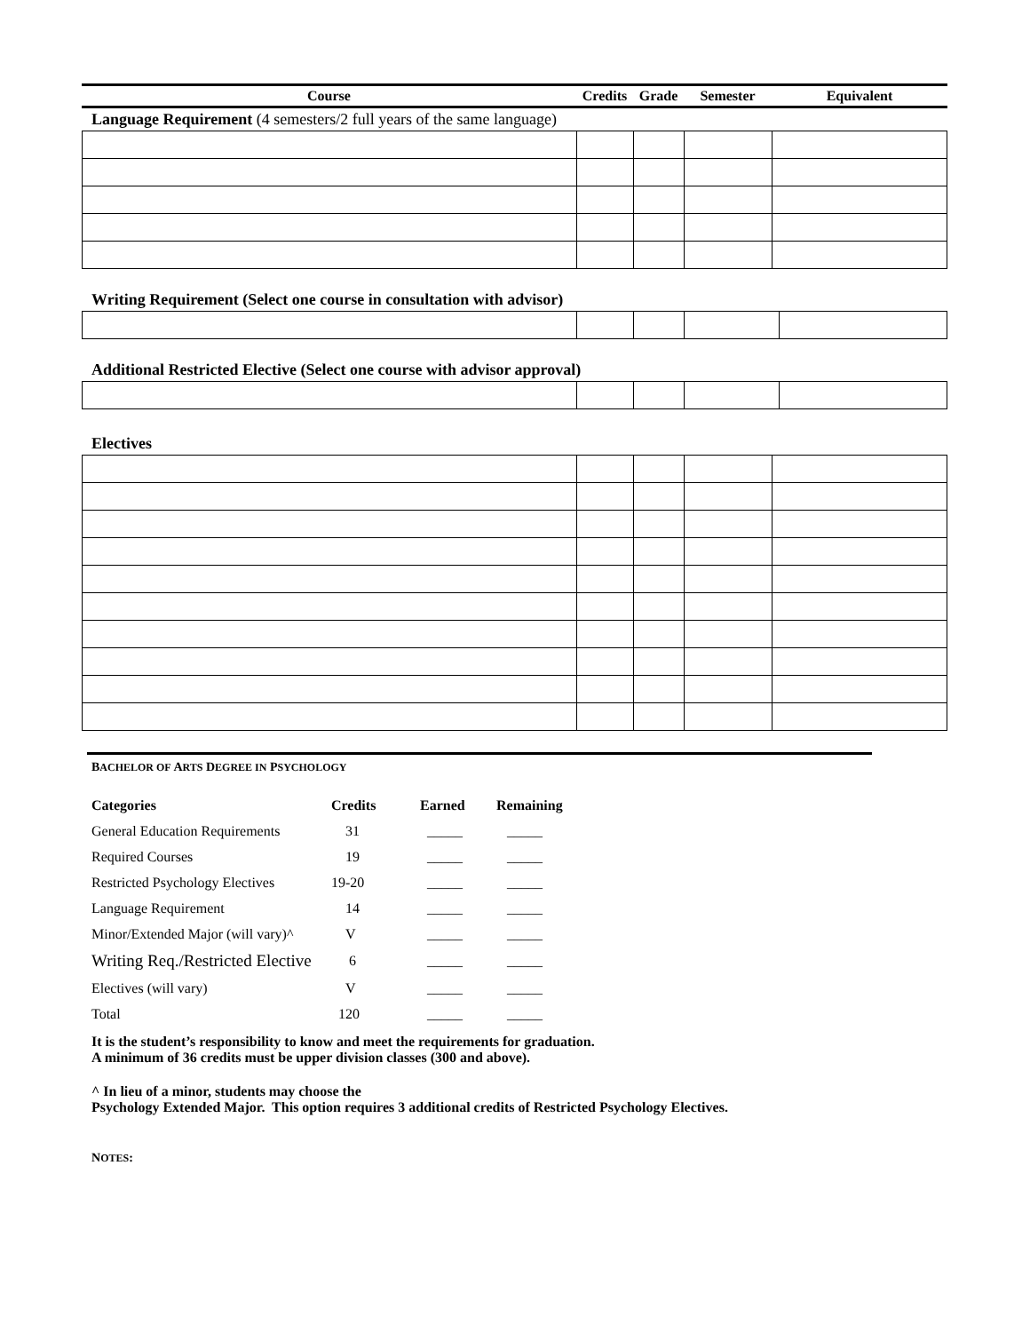| Course | Credits | Grade | Semester | Equivalent |
| --- | --- | --- | --- | --- |
Language Requirement (4 semesters/2 full years of the same language)
Writing Requirement (Select one course in consultation with advisor)
Additional Restricted Elective (Select one course with advisor approval)
Electives
BACHELOR OF ARTS DEGREE IN PSYCHOLOGY
| Categories | Credits | Earned | Remaining |
| --- | --- | --- | --- |
| General Education Requirements | 31 | _____ | _____ |
| Required Courses | 19 | _____ | _____ |
| Restricted Psychology Electives | 19-20 | _____ | _____ |
| Language Requirement | 14 | _____ | _____ |
| Minor/Extended Major (will vary)^ | V | _____ | _____ |
| Writing Req./Restricted Elective | 6 | _____ | _____ |
| Electives (will vary) | V | _____ | _____ |
| Total | 120 | _____ | _____ |
It is the student’s responsibility to know and meet the requirements for graduation.
A minimum of 36 credits must be upper division classes (300 and above).
^ In lieu of a minor, students may choose the
Psychology Extended Major. This option requires 3 additional credits of Restricted Psychology Electives.
NOTES: